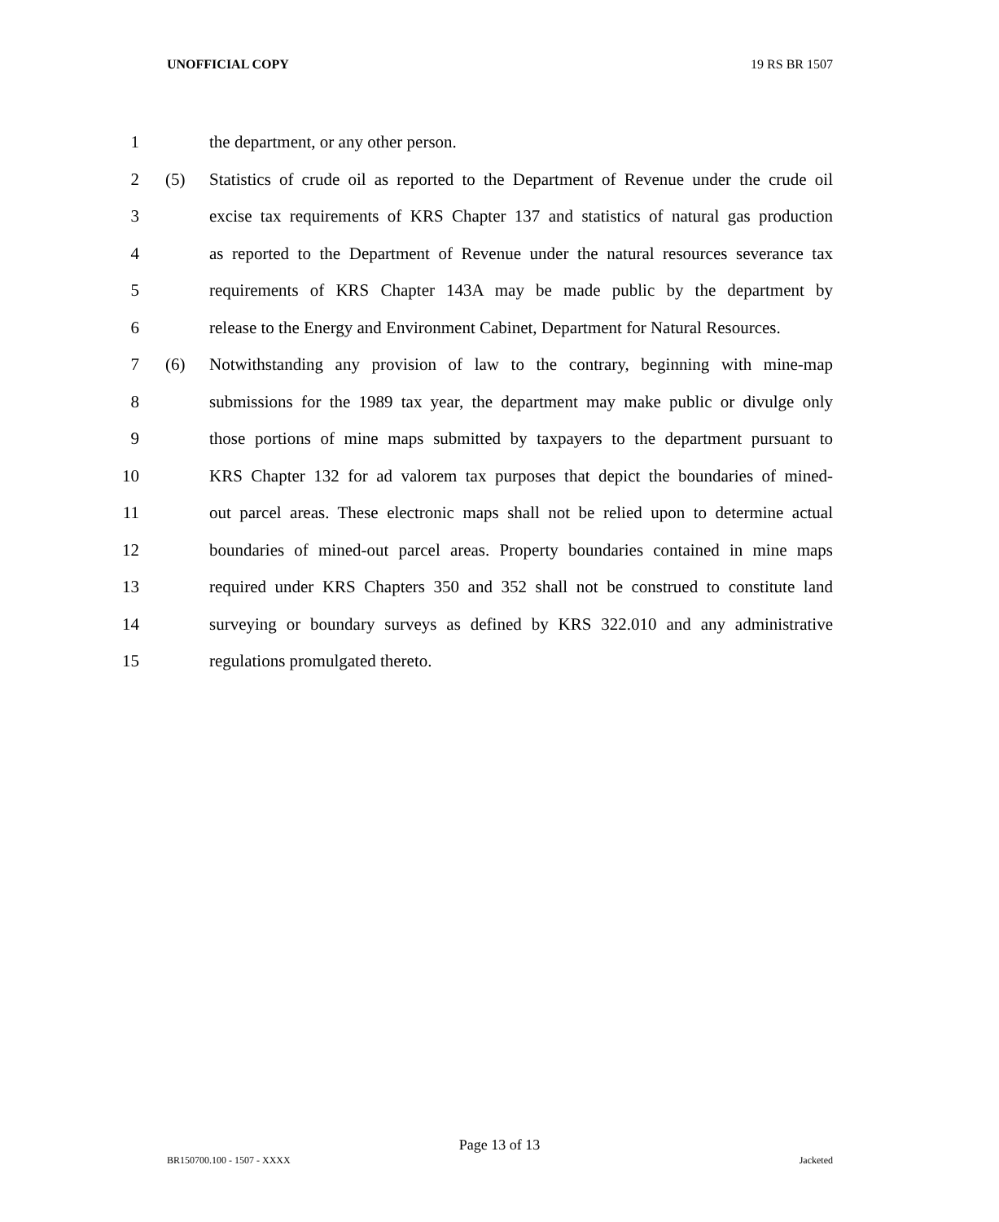UNOFFICIAL COPY 19 RS BR 1507
1 the department, or any other person.
2 (5) Statistics of crude oil as reported to the Department of Revenue under the crude oil
3 excise tax requirements of KRS Chapter 137 and statistics of natural gas production
4 as reported to the Department of Revenue under the natural resources severance tax
5 requirements of KRS Chapter 143A may be made public by the department by
6 release to the Energy and Environment Cabinet, Department for Natural Resources.
7 (6) Notwithstanding any provision of law to the contrary, beginning with mine-map
8 submissions for the 1989 tax year, the department may make public or divulge only
9 those portions of mine maps submitted by taxpayers to the department pursuant to
10 KRS Chapter 132 for ad valorem tax purposes that depict the boundaries of mined-
11 out parcel areas. These electronic maps shall not be relied upon to determine actual
12 boundaries of mined-out parcel areas. Property boundaries contained in mine maps
13 required under KRS Chapters 350 and 352 shall not be construed to constitute land
14 surveying or boundary surveys as defined by KRS 322.010 and any administrative
15 regulations promulgated thereto.
Page 13 of 13
BR150700.100 - 1507 - XXXX Jacketed